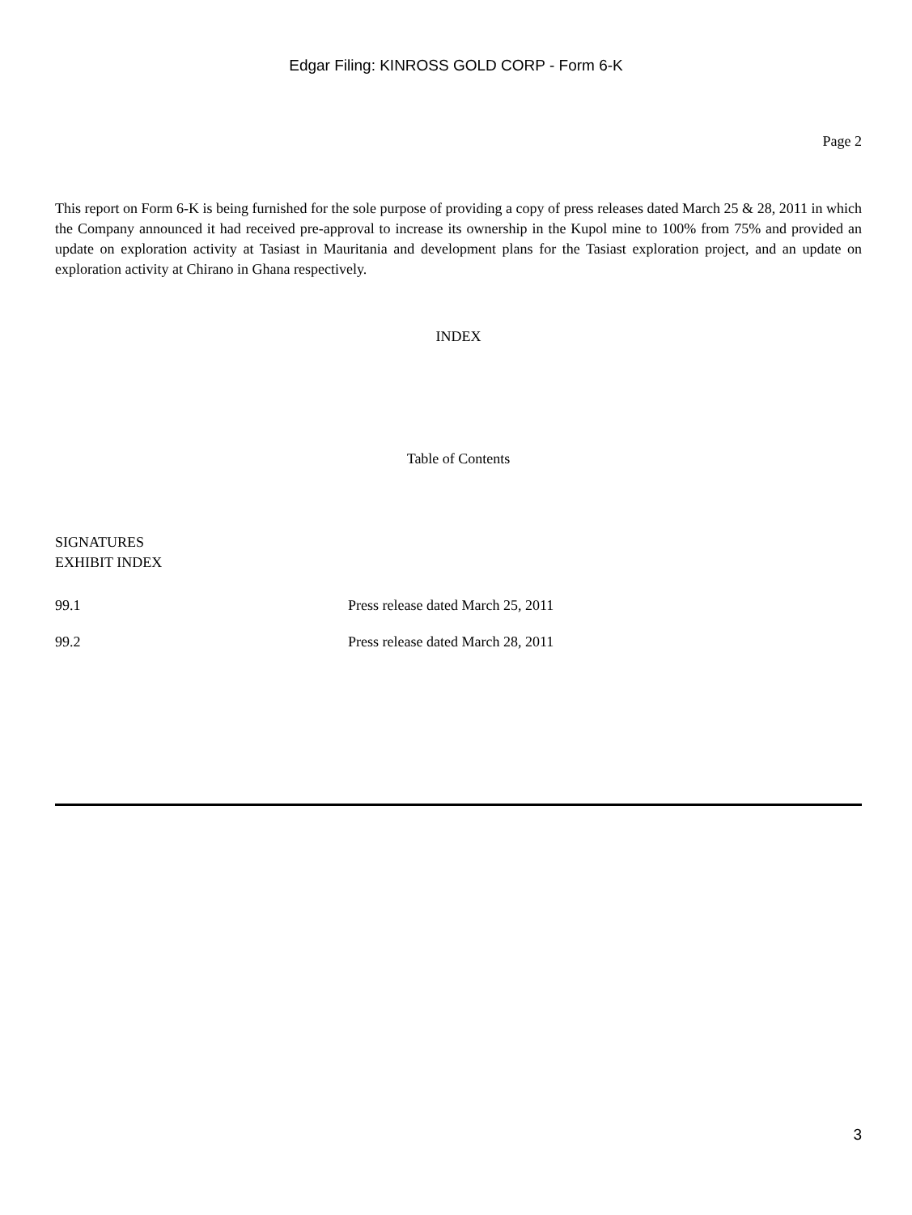Edgar Filing: KINROSS GOLD CORP - Form 6-K
Page 2
This report on Form 6-K is being furnished for the sole purpose of providing a copy of press releases dated March 25 & 28, 2011 in which the Company announced it had received pre-approval to increase its ownership in the Kupol mine to 100% from 75% and provided an update on exploration activity at Tasiast in Mauritania and development plans for the Tasiast exploration project, and an update on exploration activity at Chirano in Ghana respectively.
INDEX
Table of Contents
SIGNATURES
EXHIBIT INDEX
| 99.1 | Press release dated March 25, 2011 |
| 99.2 | Press release dated March 28, 2011 |
3